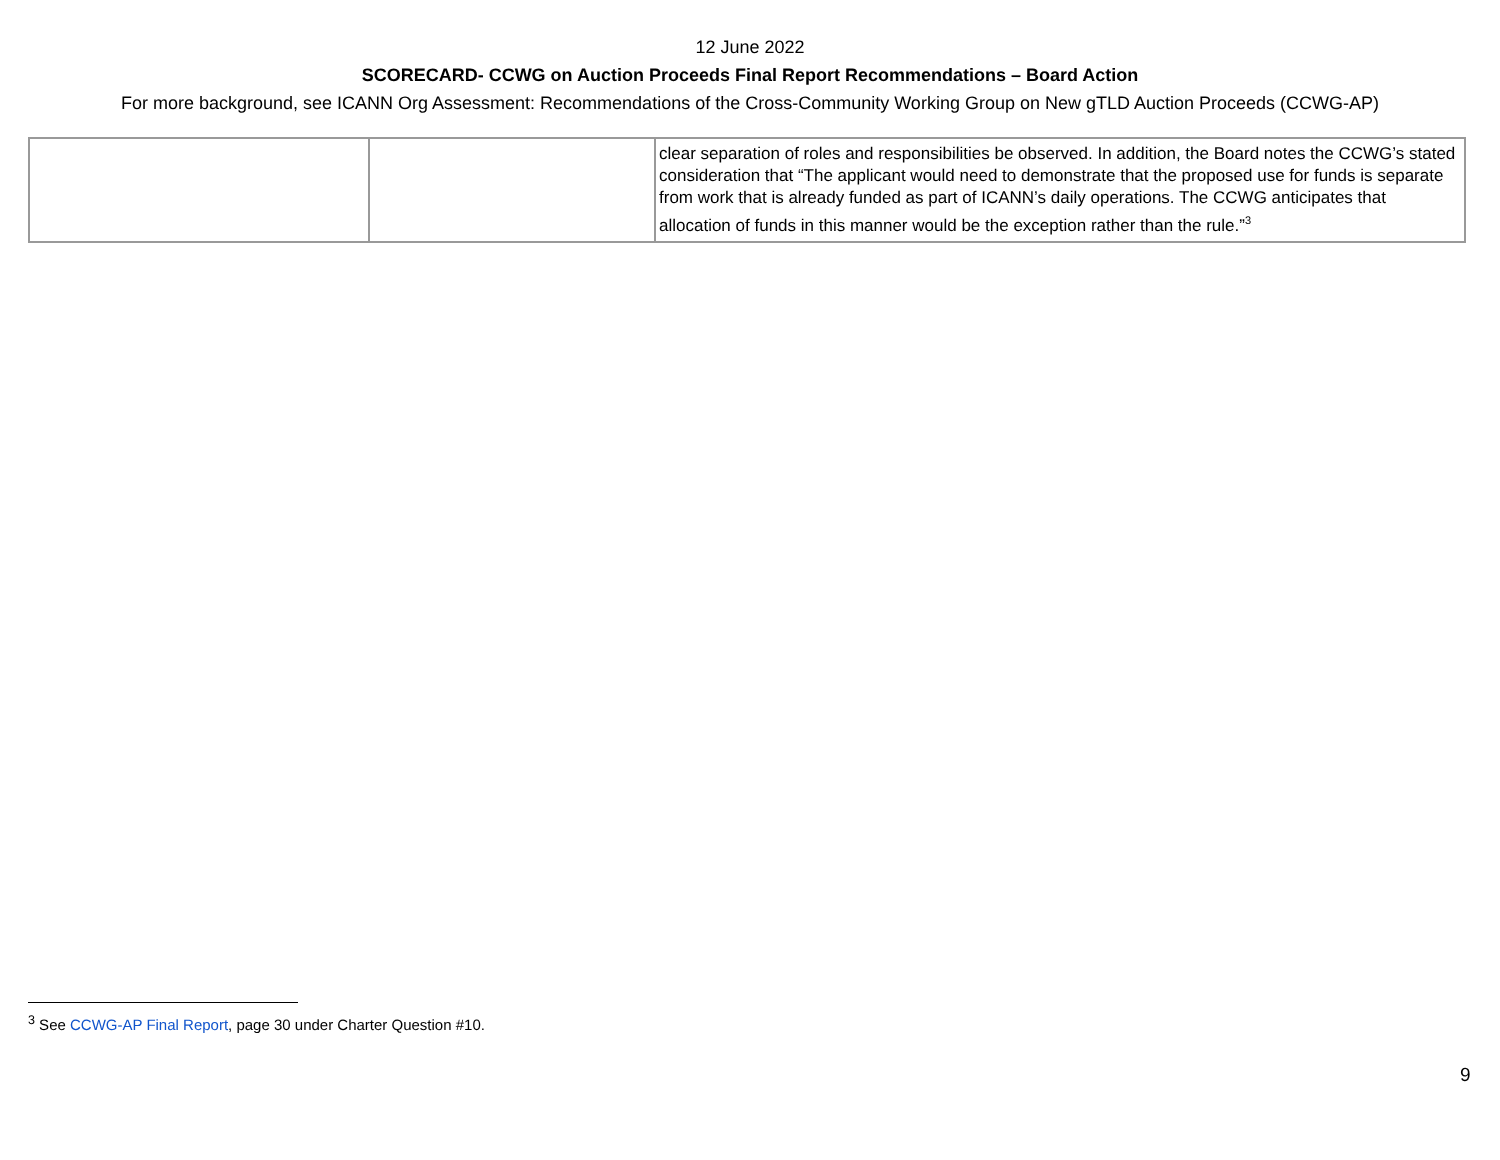12 June 2022
SCORECARD- CCWG on Auction Proceeds Final Report Recommendations – Board Action
For more background, see ICANN Org Assessment: Recommendations of the Cross-Community Working Group on New gTLD Auction Proceeds (CCWG-AP)
| | | clear separation of roles and responsibilities be observed. In addition, the Board notes the CCWG’s stated consideration that “The applicant would need to demonstrate that the proposed use for funds is separate from work that is already funded as part of ICANN’s daily operations. The CCWG anticipates that allocation of funds in this manner would be the exception rather than the rule.”<sup>3</sup> |
<sup>3</sup> See CCWG-AP Final Report, page 30 under Charter Question #10.
9